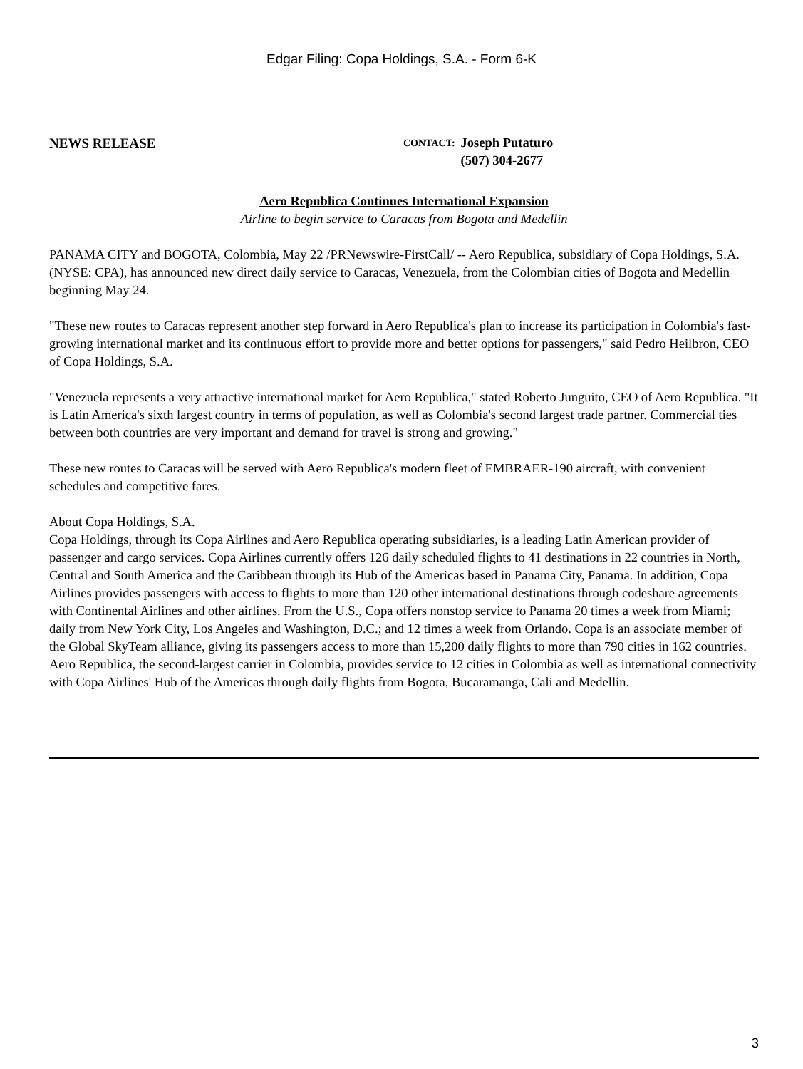Edgar Filing: Copa Holdings, S.A. - Form 6-K
NEWS RELEASE
CONTACT:
Joseph Putaturo
(507) 304-2677
Aero Republica Continues International Expansion
Airline to begin service to Caracas from Bogota and Medellin
PANAMA CITY and BOGOTA, Colombia, May 22 /PRNewswire-FirstCall/ -- Aero Republica, subsidiary of Copa Holdings, S.A. (NYSE: CPA), has announced new direct daily service to Caracas, Venezuela, from the Colombian cities of Bogota and Medellin beginning May 24.
"These new routes to Caracas represent another step forward in Aero Republica's plan to increase its participation in Colombia's fast-growing international market and its continuous effort to provide more and better options for passengers," said Pedro Heilbron, CEO of Copa Holdings, S.A.
"Venezuela represents a very attractive international market for Aero Republica," stated Roberto Junguito, CEO of Aero Republica. "It is Latin America's sixth largest country in terms of population, as well as Colombia's second largest trade partner. Commercial ties between both countries are very important and demand for travel is strong and growing."
These new routes to Caracas will be served with Aero Republica's modern fleet of EMBRAER-190 aircraft, with convenient schedules and competitive fares.
About Copa Holdings, S.A.
Copa Holdings, through its Copa Airlines and Aero Republica operating subsidiaries, is a leading Latin American provider of passenger and cargo services. Copa Airlines currently offers 126 daily scheduled flights to 41 destinations in 22 countries in North, Central and South America and the Caribbean through its Hub of the Americas based in Panama City, Panama. In addition, Copa Airlines provides passengers with access to flights to more than 120 other international destinations through codeshare agreements with Continental Airlines and other airlines. From the U.S., Copa offers nonstop service to Panama 20 times a week from Miami; daily from New York City, Los Angeles and Washington, D.C.; and 12 times a week from Orlando. Copa is an associate member of the Global SkyTeam alliance, giving its passengers access to more than 15,200 daily flights to more than 790 cities in 162 countries. Aero Republica, the second-largest carrier in Colombia, provides service to 12 cities in Colombia as well as international connectivity with Copa Airlines' Hub of the Americas through daily flights from Bogota, Bucaramanga, Cali and Medellin.
3